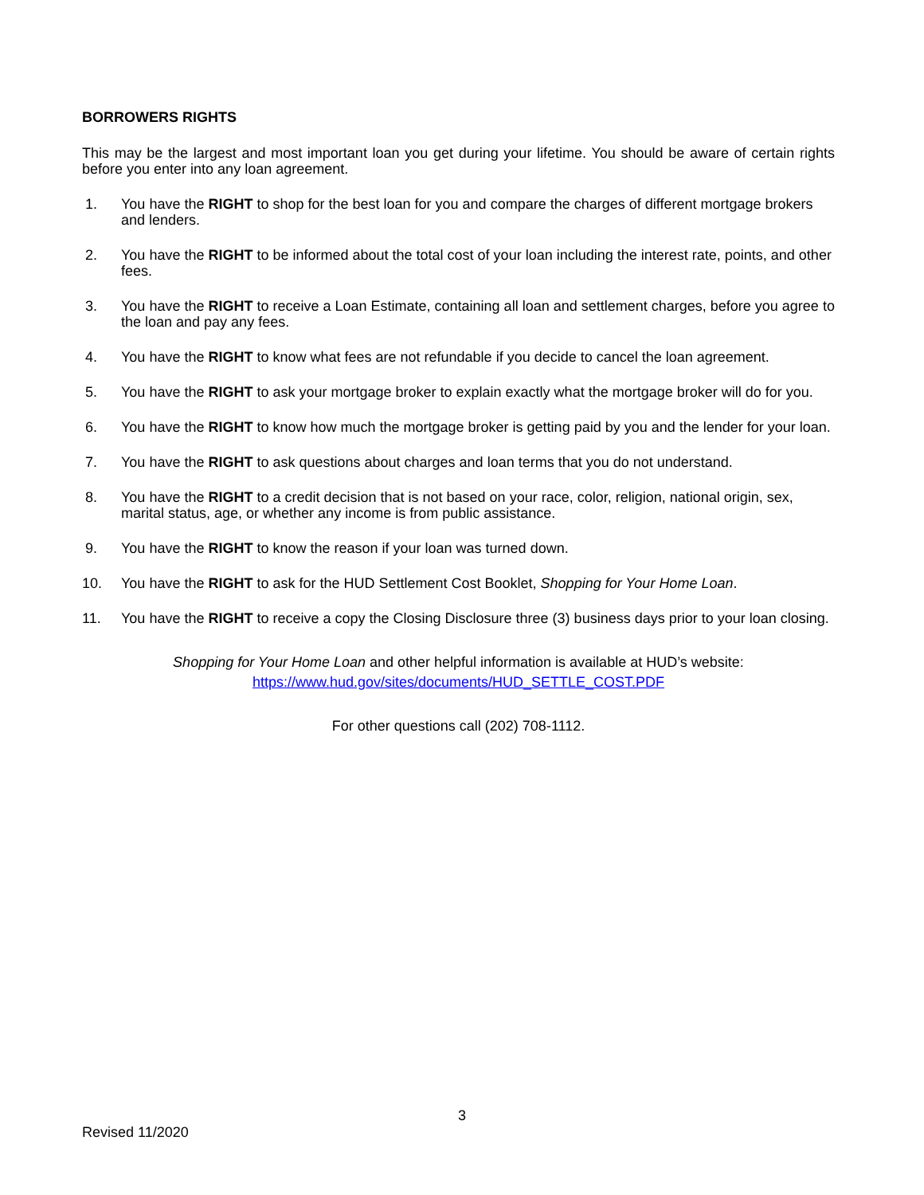BORROWERS RIGHTS
This may be the largest and most important loan you get during your lifetime. You should be aware of certain rights before you enter into any loan agreement.
1. You have the RIGHT to shop for the best loan for you and compare the charges of different mortgage brokers and lenders.
2. You have the RIGHT to be informed about the total cost of your loan including the interest rate, points, and other fees.
3. You have the RIGHT to receive a Loan Estimate, containing all loan and settlement charges, before you agree to the loan and pay any fees.
4. You have the RIGHT to know what fees are not refundable if you decide to cancel the loan agreement.
5. You have the RIGHT to ask your mortgage broker to explain exactly what the mortgage broker will do for you.
6. You have the RIGHT to know how much the mortgage broker is getting paid by you and the lender for your loan.
7. You have the RIGHT to ask questions about charges and loan terms that you do not understand.
8. You have the RIGHT to a credit decision that is not based on your race, color, religion, national origin, sex, marital status, age, or whether any income is from public assistance.
9. You have the RIGHT to know the reason if your loan was turned down.
10. You have the RIGHT to ask for the HUD Settlement Cost Booklet, Shopping for Your Home Loan.
11. You have the RIGHT to receive a copy the Closing Disclosure three (3) business days prior to your loan closing.
Shopping for Your Home Loan and other helpful information is available at HUD’s website:
https://www.hud.gov/sites/documents/HUD_SETTLE_COST.PDF
For other questions call (202) 708-1112.
3
Revised 11/2020